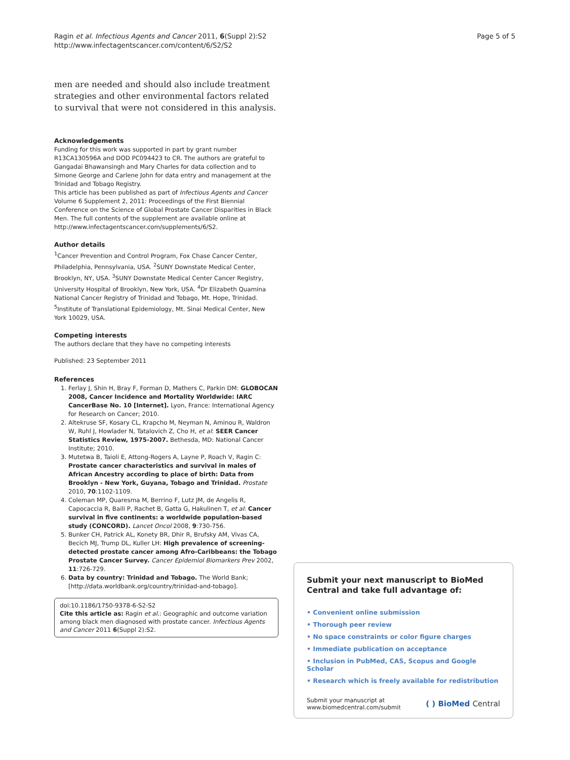Ragin et al. Infectious Agents and Cancer 2011, 6(Suppl 2):S2
http://www.infectagentscancer.com/content/6/S2/S2
Page 5 of 5
men are needed and should also include treatment strategies and other environmental factors related to survival that were not considered in this analysis.
Acknowledgements
Funding for this work was supported in part by grant number R13CA130596A and DOD PC094423 to CR. The authors are grateful to Gangadai Bhawansingh and Mary Charles for data collection and to Simone George and Carlene John for data entry and management at the Trinidad and Tobago Registry.
This article has been published as part of Infectious Agents and Cancer Volume 6 Supplement 2, 2011: Proceedings of the First Biennial Conference on the Science of Global Prostate Cancer Disparities in Black Men. The full contents of the supplement are available online at http://www.infectagentscancer.com/supplements/6/S2.
Author details
<sup>1</sup> Cancer Prevention and Control Program, Fox Chase Cancer Center, Philadelphia, Pennsylvania, USA. <sup>2</sup>SUNY Downstate Medical Center, Brooklyn, NY, USA. <sup>3</sup>SUNY Downstate Medical Center Cancer Registry, University Hospital of Brooklyn, New York, USA. <sup>4</sup>Dr Elizabeth Quamina National Cancer Registry of Trinidad and Tobago, Mt. Hope, Trinidad. <sup>5</sup>Institute of Translational Epidemiology, Mt. Sinai Medical Center, New York 10029, USA.
Competing interests
The authors declare that they have no competing interests
Published: 23 September 2011
References
1. Ferlay J, Shin H, Bray F, Forman D, Mathers C, Parkin DM: GLOBOCAN 2008, Cancer Incidence and Mortality Worldwide: IARC CancerBase No. 10 [Internet]. Lyon, France: International Agency for Research on Cancer; 2010.
2. Altekruse SF, Kosary CL, Krapcho M, Neyman N, Aminou R, Waldron W, Ruhl J, Howlader N, Tatalovich Z, Cho H, et al: SEER Cancer Statistics Review, 1975-2007. Bethesda, MD: National Cancer Institute; 2010.
3. Mutetwa B, Taioli E, Attong-Rogers A, Layne P, Roach V, Ragin C: Prostate cancer characteristics and survival in males of African Ancestry according to place of birth: Data from Brooklyn - New York, Guyana, Tobago and Trinidad. Prostate 2010, 70:1102-1109.
4. Coleman MP, Quaresma M, Berrino F, Lutz JM, de Angelis R, Capocaccia R, Baili P, Rachet B, Gatta G, Hakulinen T, et al: Cancer survival in five continents: a worldwide population-based study (CONCORD). Lancet Oncol 2008, 9:730-756.
5. Bunker CH, Patrick AL, Konety BR, Dhir R, Brufsky AM, Vivas CA, Becich MJ, Trump DL, Kuller LH: High prevalence of screening-detected prostate cancer among Afro-Caribbeans: the Tobago Prostate Cancer Survey. Cancer Epidemiol Biomarkers Prev 2002, 11:726-729.
6. Data by country: Trinidad and Tobago. The World Bank; [http://data.worldbank.org/country/trinidad-and-tobago].
doi:10.1186/1750-9378-6-S2-S2
Cite this article as: Ragin et al.: Geographic and outcome variation among black men diagnosed with prostate cancer. Infectious Agents and Cancer 2011 6(Suppl 2):S2.
Submit your next manuscript to BioMed Central and take full advantage of:
• Convenient online submission
• Thorough peer review
• No space constraints or color figure charges
• Immediate publication on acceptance
• Inclusion in PubMed, CAS, Scopus and Google Scholar
• Research which is freely available for redistribution
Submit your manuscript at
www.biomedcentral.com/submit
( ) BioMed Central